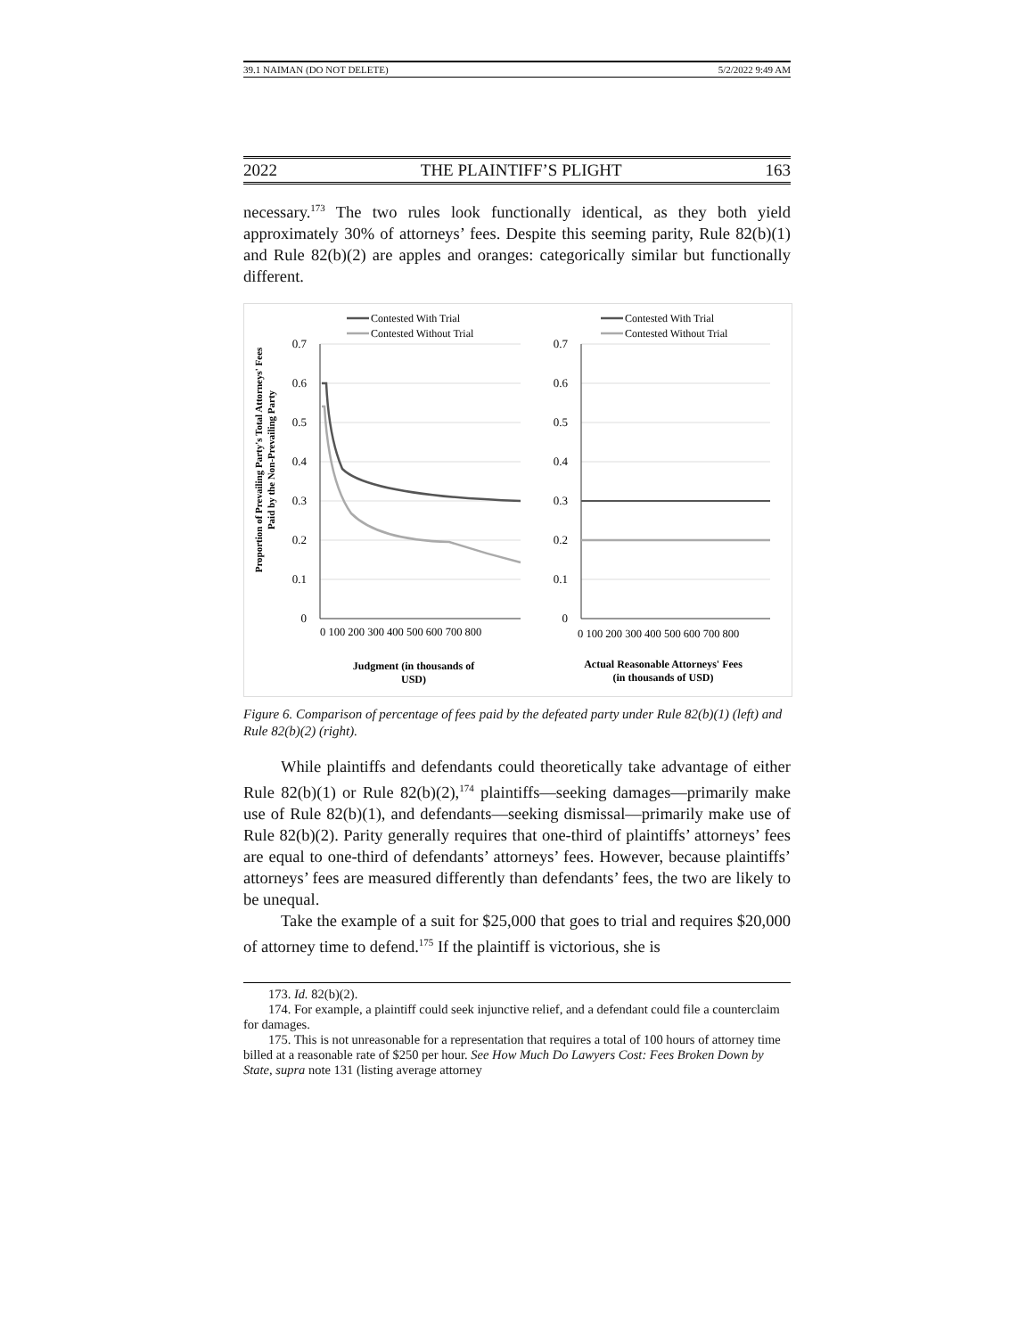39.1 NAIMAN (DO NOT DELETE) 5/2/2022 9:49 AM
2022 THE PLAINTIFF’S PLIGHT 163
necessary.<sup>173</sup> The two rules look functionally identical, as they both yield approximately 30% of attorneys’ fees. Despite this seeming parity, Rule 82(b)(1) and Rule 82(b)(2) are apples and oranges: categorically similar but functionally different.
Proportion of Prevailing Party's Total Attorneys' Fees
Paid by the Non-Prevailing Party
0.7
0.6
0.5
0.4
0.3
0.2
0.1
0
0.7
0.6
0.5
0.4
0.3
0.2
0.1
0
0 100 200 300 400 500 600 700 800
0 100 200 300 400 500 600 700 800
Contested With Trial
Contested Without Trial
Contested With Trial
Contested Without Trial
Judgment (in thousands of
USD)
Actual Reasonable Attorneys' Fees
(in thousands of USD)
Figure 6. Comparison of percentage of fees paid by the defeated party under Rule 82(b)(1) (left) and Rule 82(b)(2) (right).
While plaintiffs and defendants could theoretically take advantage of either Rule 82(b)(1) or Rule 82(b)(2),<sup>174</sup> plaintiffs—seeking damages—primarily make use of Rule 82(b)(1), and defendants—seeking dismissal—primarily make use of Rule 82(b)(2). Parity generally requires that one-third of plaintiffs’ attorneys’ fees are equal to one-third of defendants’ attorneys’ fees. However, because plaintiffs’ attorneys’ fees are measured differently than defendants’ fees, the two are likely to be unequal.
Take the example of a suit for $25,000 that goes to trial and requires $20,000 of attorney time to defend.<sup>175</sup> If the plaintiff is victorious, she is
173. Id. 82(b)(2).
174. For example, a plaintiff could seek injunctive relief, and a defendant could file a counterclaim for damages.
175. This is not unreasonable for a representation that requires a total of 100 hours of attorney time billed at a reasonable rate of $250 per hour. See How Much Do Lawyers Cost: Fees Broken Down by State, supra note 131 (listing average attorney